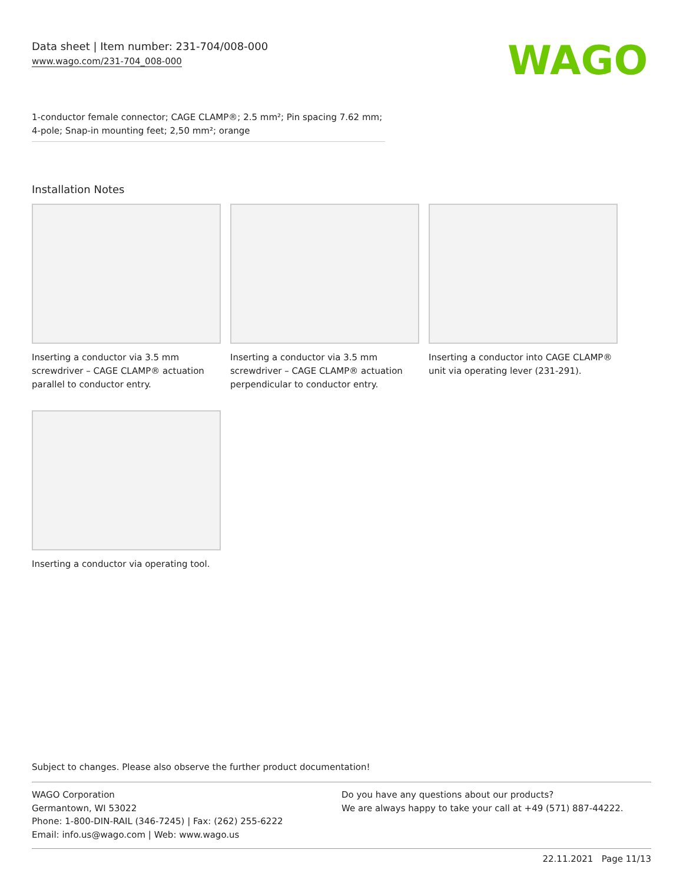Data sheet | Item number: 231-704/008-000
www.wago.com/231-704_008-000
WAGO
1-conductor female connector; CAGE CLAMP®; 2.5 mm²; Pin spacing 7.62 mm; 4-pole; Snap-in mounting feet; 2,50 mm²; orange
Installation Notes
Inserting a conductor via 3.5 mm screwdriver – CAGE CLAMP® actuation parallel to conductor entry.
Inserting a conductor via 3.5 mm screwdriver – CAGE CLAMP® actuation perpendicular to conductor entry.
Inserting a conductor into CAGE CLAMP® unit via operating lever (231-291).
Inserting a conductor via operating tool.
Subject to changes. Please also observe the further product documentation!
WAGO Corporation
Germantown, WI 53022
Phone: 1-800-DIN-RAIL (346-7245) | Fax: (262) 255-6222
Email: info.us@wago.com | Web: www.wago.us
Do you have any questions about our products?
We are always happy to take your call at +49 (571) 887-44222.
22.11.2021 Page 11/13